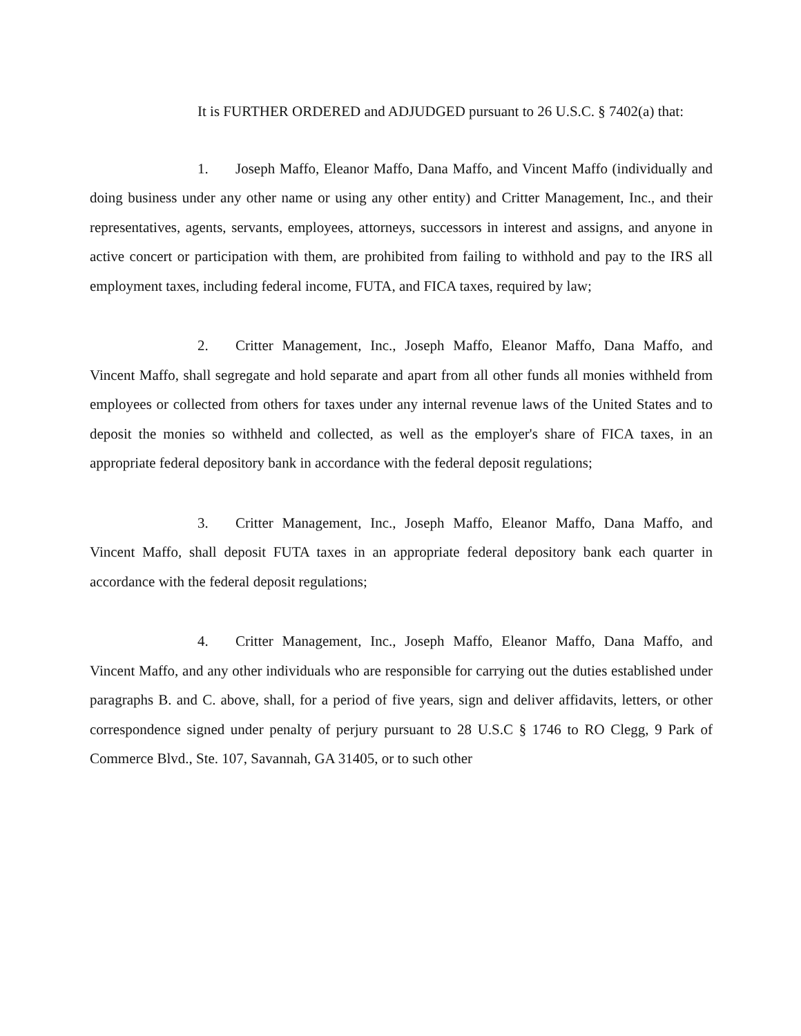It is FURTHER ORDERED and ADJUDGED pursuant to 26 U.S.C. § 7402(a) that:
1. Joseph Maffo, Eleanor Maffo, Dana Maffo, and Vincent Maffo (individually and doing business under any other name or using any other entity) and Critter Management, Inc., and their representatives, agents, servants, employees, attorneys, successors in interest and assigns, and anyone in active concert or participation with them, are prohibited from failing to withhold and pay to the IRS all employment taxes, including federal income, FUTA, and FICA taxes, required by law;
2. Critter Management, Inc., Joseph Maffo, Eleanor Maffo, Dana Maffo, and Vincent Maffo, shall segregate and hold separate and apart from all other funds all monies withheld from employees or collected from others for taxes under any internal revenue laws of the United States and to deposit the monies so withheld and collected, as well as the employer's share of FICA taxes, in an appropriate federal depository bank in accordance with the federal deposit regulations;
3. Critter Management, Inc., Joseph Maffo, Eleanor Maffo, Dana Maffo, and Vincent Maffo, shall deposit FUTA taxes in an appropriate federal depository bank each quarter in accordance with the federal deposit regulations;
4. Critter Management, Inc., Joseph Maffo, Eleanor Maffo, Dana Maffo, and Vincent Maffo, and any other individuals who are responsible for carrying out the duties established under paragraphs B. and C. above, shall, for a period of five years, sign and deliver affidavits, letters, or other correspondence signed under penalty of perjury pursuant to 28 U.S.C § 1746 to RO Clegg, 9 Park of Commerce Blvd., Ste. 107, Savannah, GA 31405, or to such other